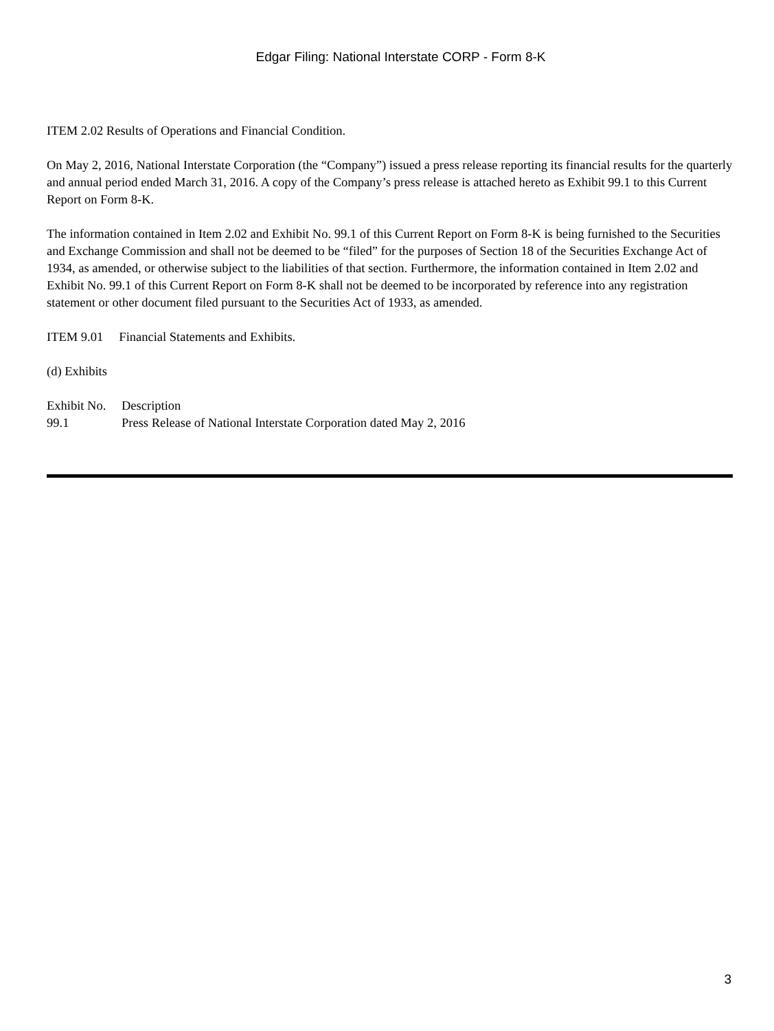Edgar Filing: National Interstate CORP - Form 8-K
ITEM 2.02 Results of Operations and Financial Condition.
On May 2, 2016, National Interstate Corporation (the “Company”) issued a press release reporting its financial results for the quarterly and annual period ended March 31, 2016. A copy of the Company’s press release is attached hereto as Exhibit 99.1 to this Current Report on Form 8-K.
The information contained in Item 2.02 and Exhibit No. 99.1 of this Current Report on Form 8-K is being furnished to the Securities and Exchange Commission and shall not be deemed to be “filed” for the purposes of Section 18 of the Securities Exchange Act of 1934, as amended, or otherwise subject to the liabilities of that section. Furthermore, the information contained in Item 2.02 and Exhibit No. 99.1 of this Current Report on Form 8-K shall not be deemed to be incorporated by reference into any registration statement or other document filed pursuant to the Securities Act of 1933, as amended.
ITEM 9.01 Financial Statements and Exhibits.
(d) Exhibits
| Exhibit No. | Description |
| 99.1 | Press Release of National Interstate Corporation dated May 2, 2016 |
3